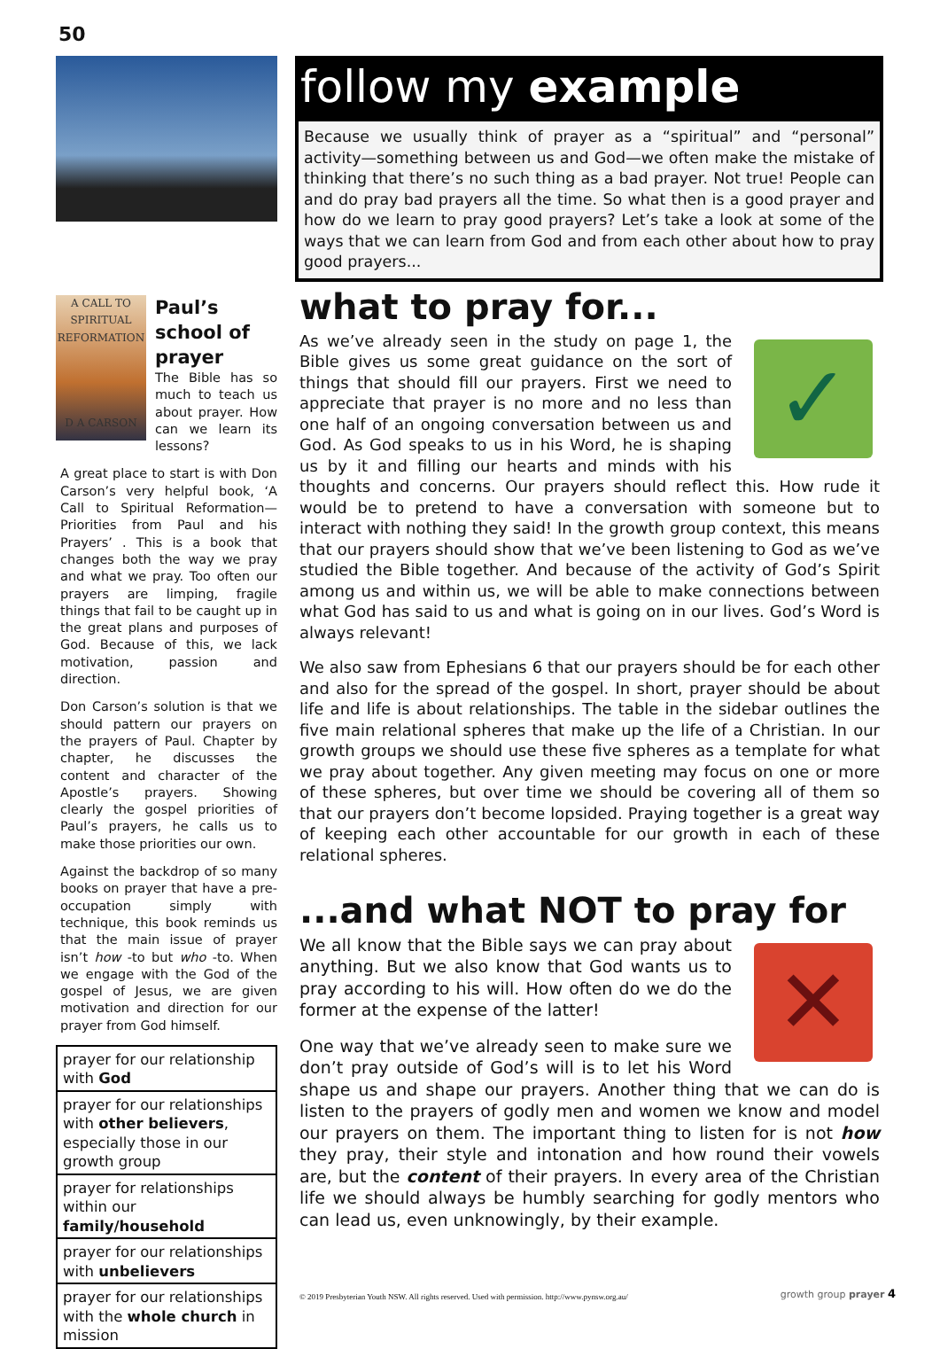50
follow my example
Because we usually think of prayer as a “spiritual” and “personal” activity—something between us and God—we often make the mistake of thinking that there’s no such thing as a bad prayer. Not true! People can and do pray bad prayers all the time. So what then is a good prayer and how do we learn to pray good prayers? Let’s take a look at some of the ways that we can learn from God and from each other about how to pray good prayers...
A CALL TO SPIRITUAL REFORMATION
D A CARSON
Paul’s school of prayer
The Bible has so much to teach us about prayer. How can we learn its lessons?
A great place to start is with Don Carson’s very helpful book, ‘A Call to Spiritual Reformation—Priorities from Paul and his Prayers’ . This is a book that changes both the way we pray and what we pray. Too often our prayers are limping, fragile things that fail to be caught up in the great plans and purposes of God. Because of this, we lack motivation, passion and direction.
Don Carson’s solution is that we should pattern our prayers on the prayers of Paul. Chapter by chapter, he discusses the content and character of the Apostle’s prayers. Showing clearly the gospel priorities of Paul’s prayers, he calls us to make those priorities our own.
Against the backdrop of so many books on prayer that have a pre-occupation simply with technique, this book reminds us that the main issue of prayer isn’t how -to but who -to. When we engage with the God of the gospel of Jesus, we are given motivation and direction for our prayer from God himself.
| prayer for our relationship with God |
| prayer for our relationships with other believers , especially those in our growth group |
| prayer for relationships within our family/household |
| prayer for our relationships with unbelievers |
| prayer for our relationships with the whole church in mission |
what to pray for...
✓ As we’ve already seen in the study on page 1, the Bible gives us some great guidance on the sort of things that should fill our prayers. First we need to appreciate that prayer is no more and no less than one half of an ongoing conversation between us and God. As God speaks to us in his Word, he is shaping us by it and filling our hearts and minds with his thoughts and concerns. Our prayers should reflect this. How rude it would be to pretend to have a conversation with someone but to interact with nothing they said! In the growth group context, this means that our prayers should show that we’ve been listening to God as we’ve studied the Bible together. And because of the activity of God’s Spirit among us and within us, we will be able to make connections between what God has said to us and what is going on in our lives. God’s Word is always relevant!
We also saw from Ephesians 6 that our prayers should be for each other and also for the spread of the gospel. In short, prayer should be about life and life is about relationships. The table in the sidebar outlines the five main relational spheres that make up the life of a Christian. In our growth groups we should use these five spheres as a template for what we pray about together. Any given meeting may focus on one or more of these spheres, but over time we should be covering all of them so that our prayers don’t become lopsided. Praying together is a great way of keeping each other accountable for our growth in each of these relational spheres.
...and what NOT to pray for
✕ We all know that the Bible says we can pray about anything. But we also know that God wants us to pray according to his will. How often do we do the former at the expense of the latter!
One way that we’ve already seen to make sure we don’t pray outside of God’s will is to let his Word shape us and shape our prayers. Another thing that we can do is listen to the prayers of godly men and women we know and model our prayers on them. The important thing to listen for is not how they pray, their style and intonation and how round their vowels are, but the content of their prayers. In every area of the Christian life we should always be humbly searching for godly mentors who can lead us, even unknowingly, by their example.
© 2019 Presbyterian Youth NSW. All rights reserved. Used with permission. http://www.pynsw.org.au/
growth group prayer 4